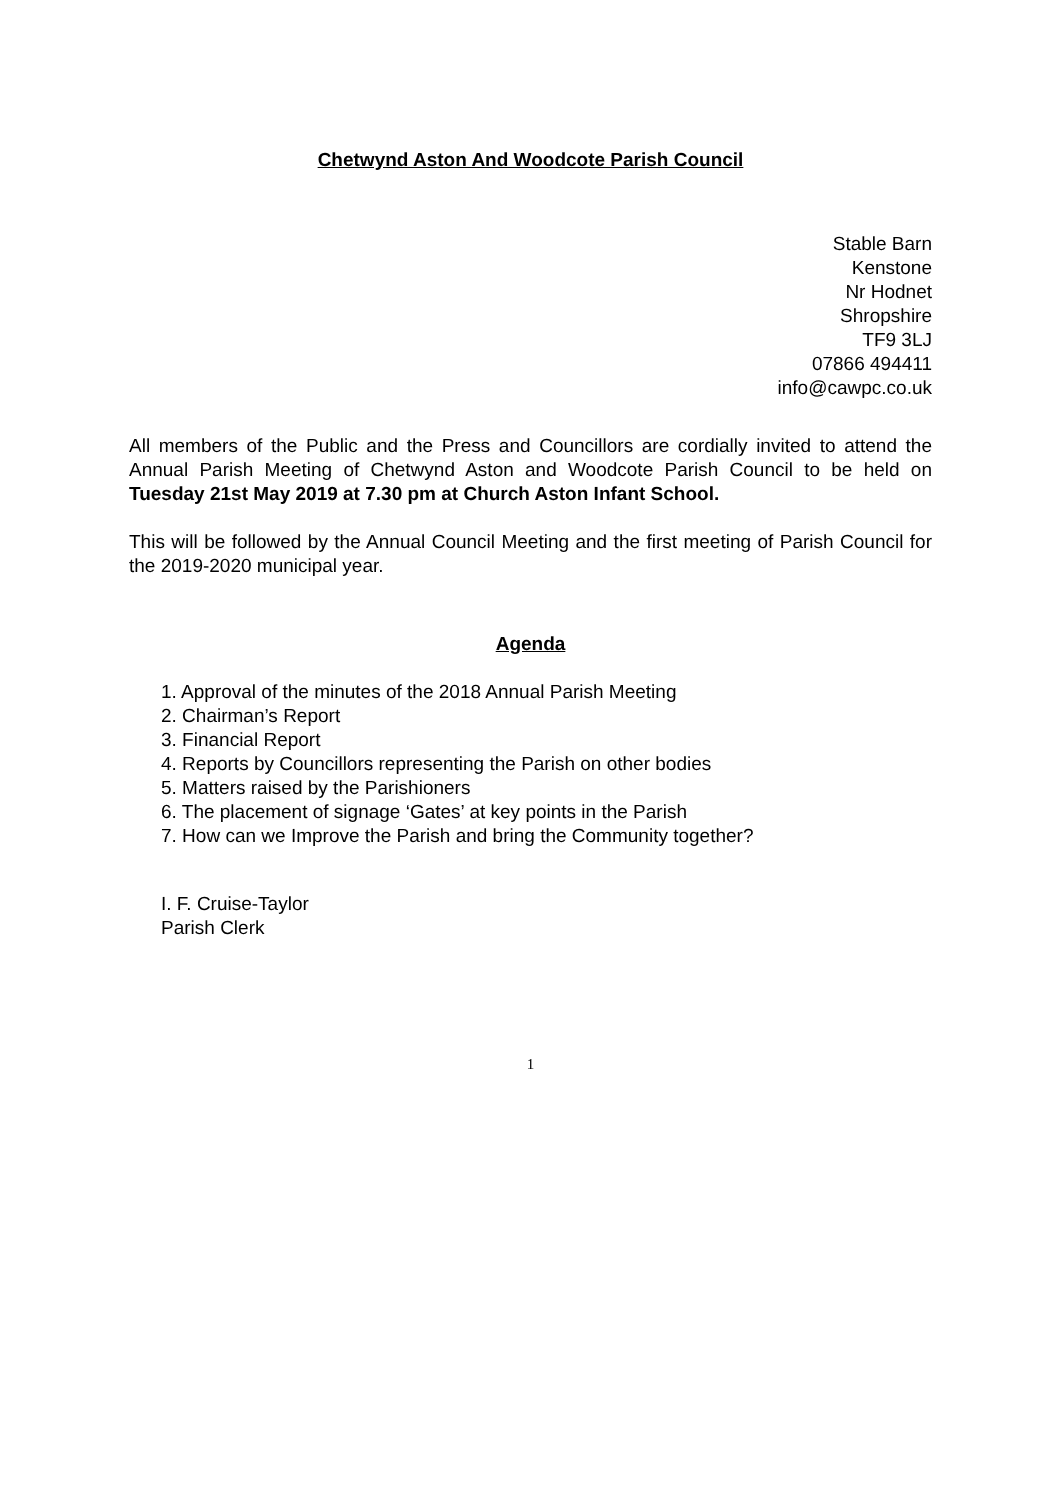Chetwynd Aston And Woodcote Parish Council
Stable Barn
Kenstone
Nr Hodnet
Shropshire
TF9 3LJ
07866 494411
info@cawpc.co.uk
All members of the Public and the Press and Councillors are cordially invited to attend the Annual Parish Meeting of Chetwynd Aston and Woodcote Parish Council to be held on Tuesday 21st May 2019 at 7.30 pm at Church Aston Infant School.
This will be followed by the Annual Council Meeting and the first meeting of Parish Council for the 2019-2020 municipal year.
Agenda
1. Approval of the minutes of the 2018 Annual Parish Meeting
2. Chairman’s Report
3. Financial Report
4. Reports by Councillors representing the Parish on other bodies
5. Matters raised by the Parishioners
6. The placement of signage ‘Gates’ at key points in the Parish
7. How can we Improve the Parish and bring the Community together?
I. F. Cruise-Taylor
Parish Clerk
1